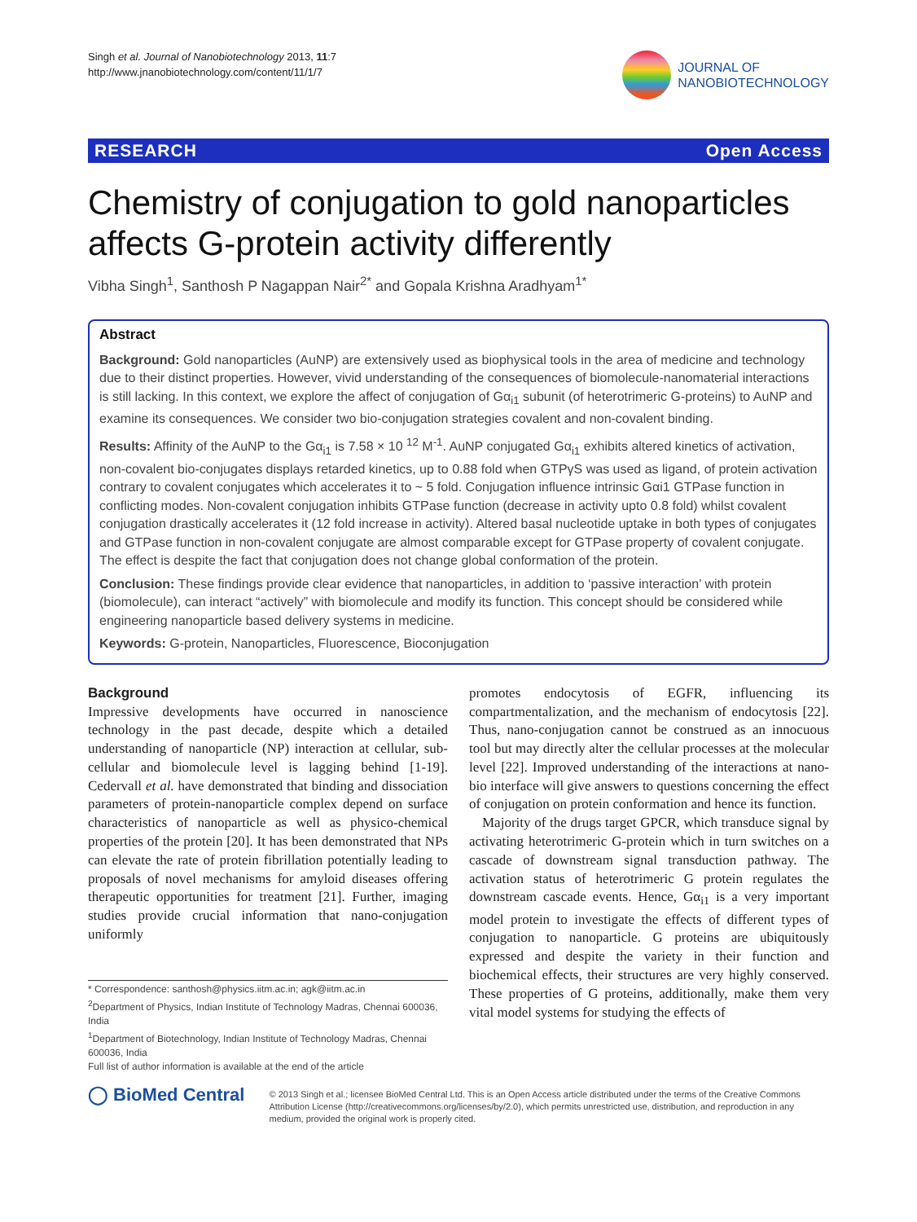Singh et al. Journal of Nanobiotechnology 2013, 11:7
http://www.jnanobiotechnology.com/content/11/1/7
JOURNAL OF
NANOBIOTECHNOLOGY
RESEARCH Open Access
Chemistry of conjugation to gold nanoparticles affects G-protein activity differently
Vibha Singh<sup>1</sup>, Santhosh P Nagappan Nair<sup>2*</sup> and Gopala Krishna Aradhyam<sup>1*</sup>
Abstract
Background: Gold nanoparticles (AuNP) are extensively used as biophysical tools in the area of medicine and technology due to their distinct properties. However, vivid understanding of the consequences of biomolecule-nanomaterial interactions is still lacking. In this context, we explore the affect of conjugation of Gα<sub>i1</sub> subunit (of heterotrimeric G-proteins) to AuNP and examine its consequences. We consider two bio-conjugation strategies covalent and non-covalent binding.
Results: Affinity of the AuNP to the Gα<sub>i1</sub> is 7.58 × 10 <sup>12</sup> M<sup>-1</sup>. AuNP conjugated Gα<sub>i1</sub> exhibits altered kinetics of activation, non-covalent bio-conjugates displays retarded kinetics, up to 0.88 fold when GTPγS was used as ligand, of protein activation contrary to covalent conjugates which accelerates it to ~ 5 fold. Conjugation influence intrinsic Gαi1 GTPase function in conflicting modes. Non-covalent conjugation inhibits GTPase function (decrease in activity upto 0.8 fold) whilst covalent conjugation drastically accelerates it (12 fold increase in activity). Altered basal nucleotide uptake in both types of conjugates and GTPase function in non-covalent conjugate are almost comparable except for GTPase property of covalent conjugate. The effect is despite the fact that conjugation does not change global conformation of the protein.
Conclusion: These findings provide clear evidence that nanoparticles, in addition to ‘passive interaction’ with protein (biomolecule), can interact “actively” with biomolecule and modify its function. This concept should be considered while engineering nanoparticle based delivery systems in medicine.
Keywords: G-protein, Nanoparticles, Fluorescence, Bioconjugation
Background
Impressive developments have occurred in nanoscience technology in the past decade, despite which a detailed understanding of nanoparticle (NP) interaction at cellular, sub-cellular and biomolecule level is lagging behind [1-19]. Cedervall et al. have demonstrated that binding and dissociation parameters of protein-nanoparticle complex depend on surface characteristics of nanoparticle as well as physico-chemical properties of the protein [20]. It has been demonstrated that NPs can elevate the rate of protein fibrillation potentially leading to proposals of novel mechanisms for amyloid diseases offering therapeutic opportunities for treatment [21]. Further, imaging studies provide crucial information that nano-conjugation uniformly
* Correspondence: santhosh@physics.iitm.ac.in; agk@iitm.ac.in
<sup>2</sup> Department of Physics, Indian Institute of Technology Madras, Chennai 600036, India
<sup>1</sup> Department of Biotechnology, Indian Institute of Technology Madras, Chennai 600036, India
Full list of author information is available at the end of the article
promotes endocytosis of EGFR, influencing its compartmentalization, and the mechanism of endocytosis [22]. Thus, nano-conjugation cannot be construed as an innocuous tool but may directly alter the cellular processes at the molecular level [22]. Improved understanding of the interactions at nano-bio interface will give answers to questions concerning the effect of conjugation on protein conformation and hence its function.
Majority of the drugs target GPCR, which transduce signal by activating heterotrimeric G-protein which in turn switches on a cascade of downstream signal transduction pathway. The activation status of heterotrimeric G protein regulates the downstream cascade events. Hence, Gα<sub>i1</sub> is a very important model protein to investigate the effects of different types of conjugation to nanoparticle. G proteins are ubiquitously expressed and despite the variety in their function and biochemical effects, their structures are very highly conserved. These properties of G proteins, additionally, make them very vital model systems for studying the effects of
◯ BioMed Central
© 2013 Singh et al.; licensee BioMed Central Ltd. This is an Open Access article distributed under the terms of the Creative Commons Attribution License (http://creativecommons.org/licenses/by/2.0), which permits unrestricted use, distribution, and reproduction in any medium, provided the original work is properly cited.